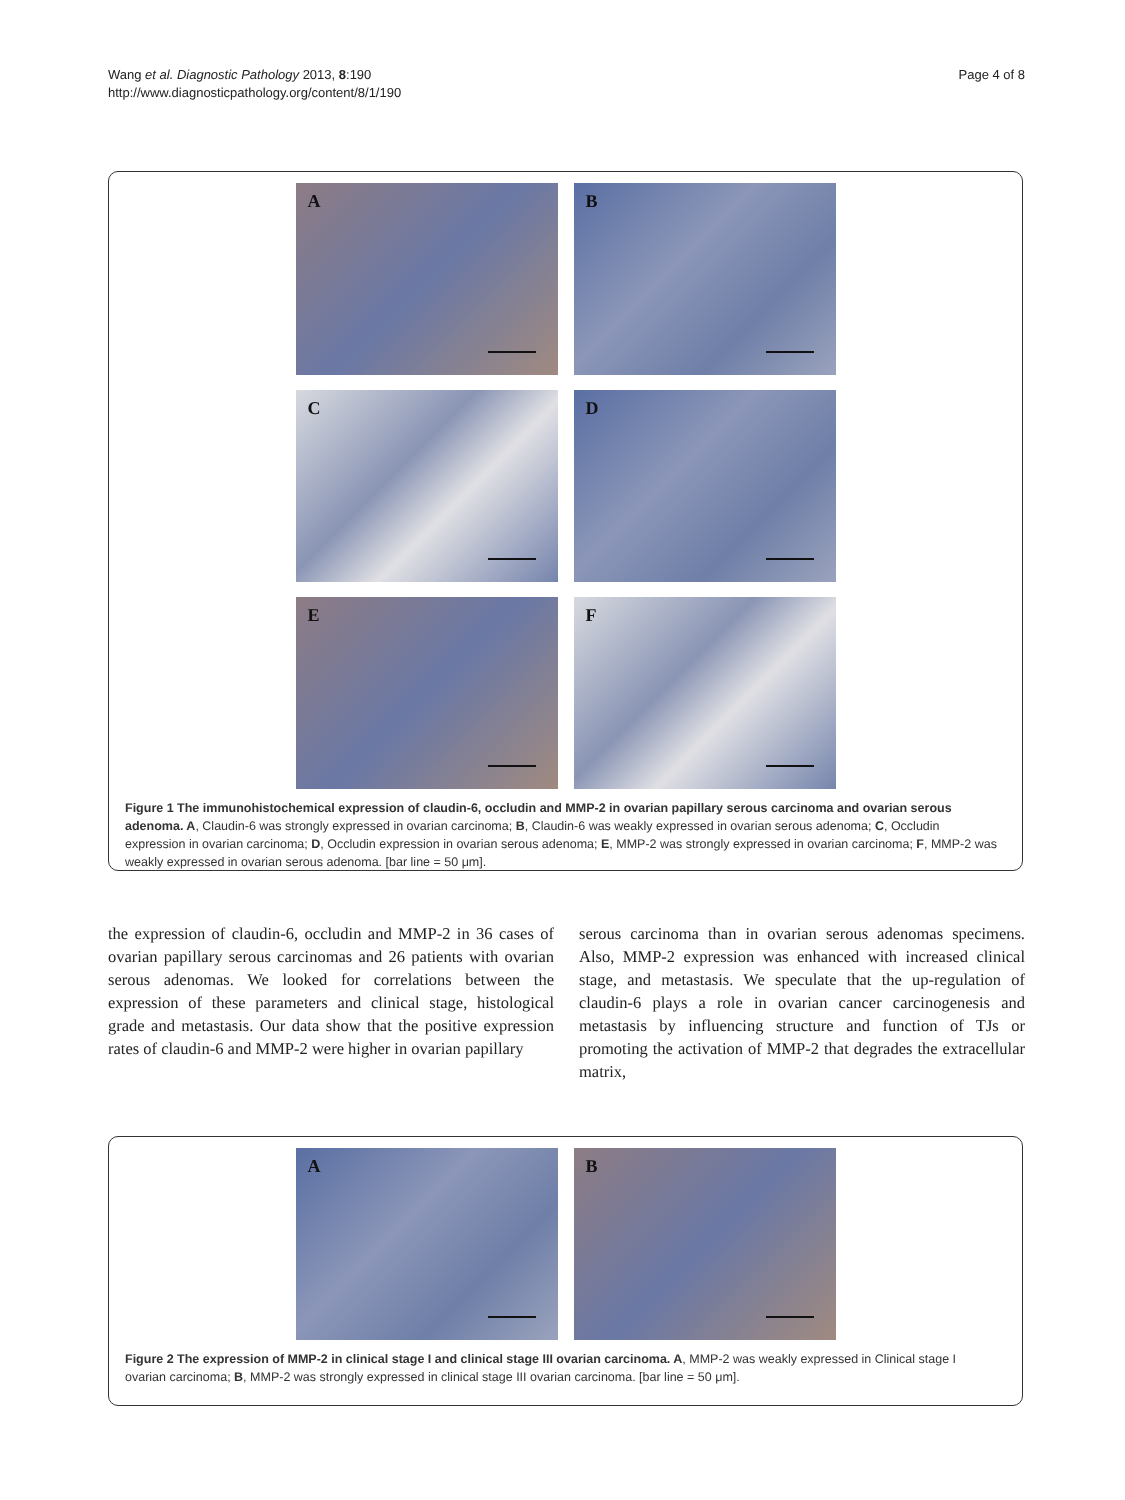Wang et al. Diagnostic Pathology 2013, 8:190
http://www.diagnosticpathology.org/content/8/1/190
Page 4 of 8
A
B
C
D
E
F
Figure 1 The immunohistochemical expression of claudin-6, occludin and MMP-2 in ovarian papillary serous carcinoma and ovarian serous adenoma. A, Claudin-6 was strongly expressed in ovarian carcinoma; B, Claudin-6 was weakly expressed in ovarian serous adenoma; C, Occludin expression in ovarian carcinoma; D, Occludin expression in ovarian serous adenoma; E, MMP-2 was strongly expressed in ovarian carcinoma; F, MMP-2 was weakly expressed in ovarian serous adenoma. [bar line = 50 μm].
the expression of claudin-6, occludin and MMP-2 in 36 cases of ovarian papillary serous carcinomas and 26 patients with ovarian serous adenomas. We looked for correlations between the expression of these parameters and clinical stage, histological grade and metastasis. Our data show that the positive expression rates of claudin-6 and MMP-2 were higher in ovarian papillary
serous carcinoma than in ovarian serous adenomas specimens. Also, MMP-2 expression was enhanced with increased clinical stage, and metastasis. We speculate that the up-regulation of claudin-6 plays a role in ovarian cancer carcinogenesis and metastasis by influencing structure and function of TJs or promoting the activation of MMP-2 that degrades the extracellular matrix,
A
B
Figure 2 The expression of MMP-2 in clinical stage I and clinical stage III ovarian carcinoma. A, MMP-2 was weakly expressed in Clinical stage I ovarian carcinoma; B, MMP-2 was strongly expressed in clinical stage III ovarian carcinoma. [bar line = 50 μm].